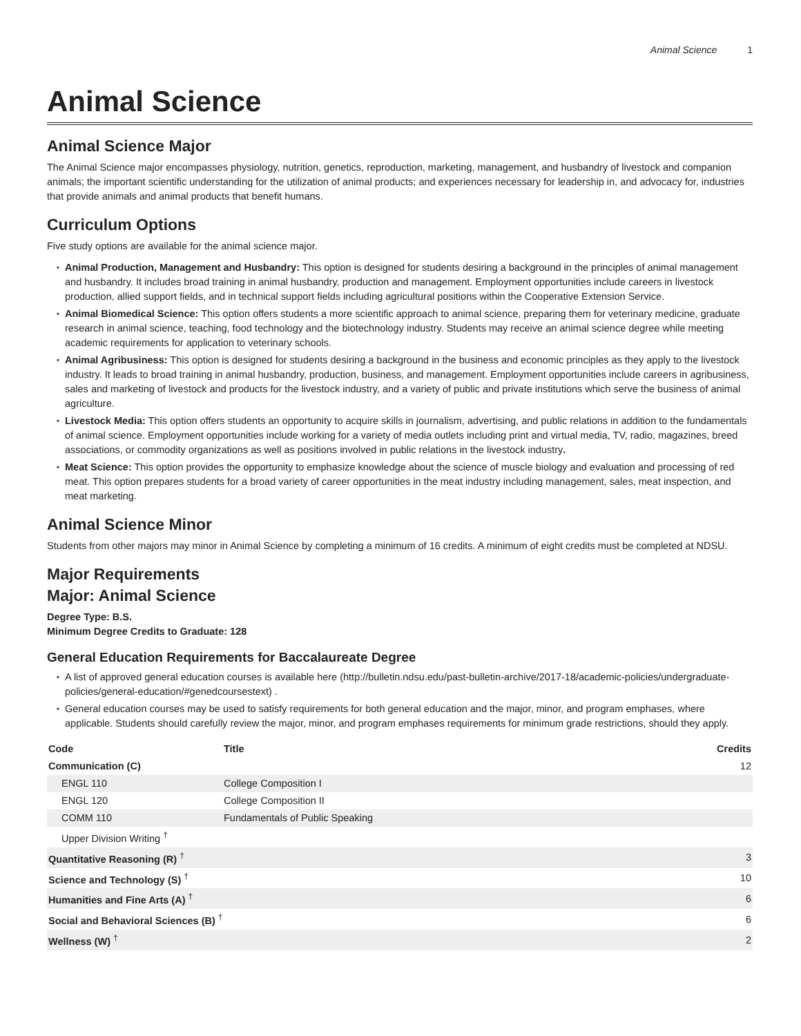Animal Science 1
Animal Science
Animal Science Major
The Animal Science major encompasses physiology, nutrition, genetics, reproduction, marketing, management, and husbandry of livestock and companion animals; the important scientific understanding for the utilization of animal products; and experiences necessary for leadership in, and advocacy for, industries that provide animals and animal products that benefit humans.
Curriculum Options
Five study options are available for the animal science major.
Animal Production, Management and Husbandry: This option is designed for students desiring a background in the principles of animal management and husbandry. It includes broad training in animal husbandry, production and management. Employment opportunities include careers in livestock production, allied support fields, and in technical support fields including agricultural positions within the Cooperative Extension Service.
Animal Biomedical Science: This option offers students a more scientific approach to animal science, preparing them for veterinary medicine, graduate research in animal science, teaching, food technology and the biotechnology industry. Students may receive an animal science degree while meeting academic requirements for application to veterinary schools.
Animal Agribusiness: This option is designed for students desiring a background in the business and economic principles as they apply to the livestock industry. It leads to broad training in animal husbandry, production, business, and management. Employment opportunities include careers in agribusiness, sales and marketing of livestock and products for the livestock industry, and a variety of public and private institutions which serve the business of animal agriculture.
Livestock Media: This option offers students an opportunity to acquire skills in journalism, advertising, and public relations in addition to the fundamentals of animal science. Employment opportunities include working for a variety of media outlets including print and virtual media, TV, radio, magazines, breed associations, or commodity organizations as well as positions involved in public relations in the livestock industry.
Meat Science: This option provides the opportunity to emphasize knowledge about the science of muscle biology and evaluation and processing of red meat. This option prepares students for a broad variety of career opportunities in the meat industry including management, sales, meat inspection, and meat marketing.
Animal Science Minor
Students from other majors may minor in Animal Science by completing a minimum of 16 credits. A minimum of eight credits must be completed at NDSU.
Major Requirements
Major: Animal Science
Degree Type: B.S.
Minimum Degree Credits to Graduate: 128
General Education Requirements for Baccalaureate Degree
A list of approved general education courses is available here (http://bulletin.ndsu.edu/past-bulletin-archive/2017-18/academic-policies/undergraduate-policies/general-education/#genedcoursestext) .
General education courses may be used to satisfy requirements for both general education and the major, minor, and program emphases, where applicable. Students should carefully review the major, minor, and program emphases requirements for minimum grade restrictions, should they apply.
| Code | Title | Credits |
| --- | --- | --- |
| Communication (C) | | 12 |
| ENGL 110 | College Composition I | |
| ENGL 120 | College Composition II | |
| COMM 110 | Fundamentals of Public Speaking | |
| Upper Division Writing <sup>†</sup> | | |
| Quantitative Reasoning (R) <sup>†</sup> | | 3 |
| Science and Technology (S) <sup>†</sup> | | 10 |
| Humanities and Fine Arts (A) <sup>†</sup> | | 6 |
| Social and Behavioral Sciences (B) <sup>†</sup> | | 6 |
| Wellness (W) <sup>†</sup> | | 2 |